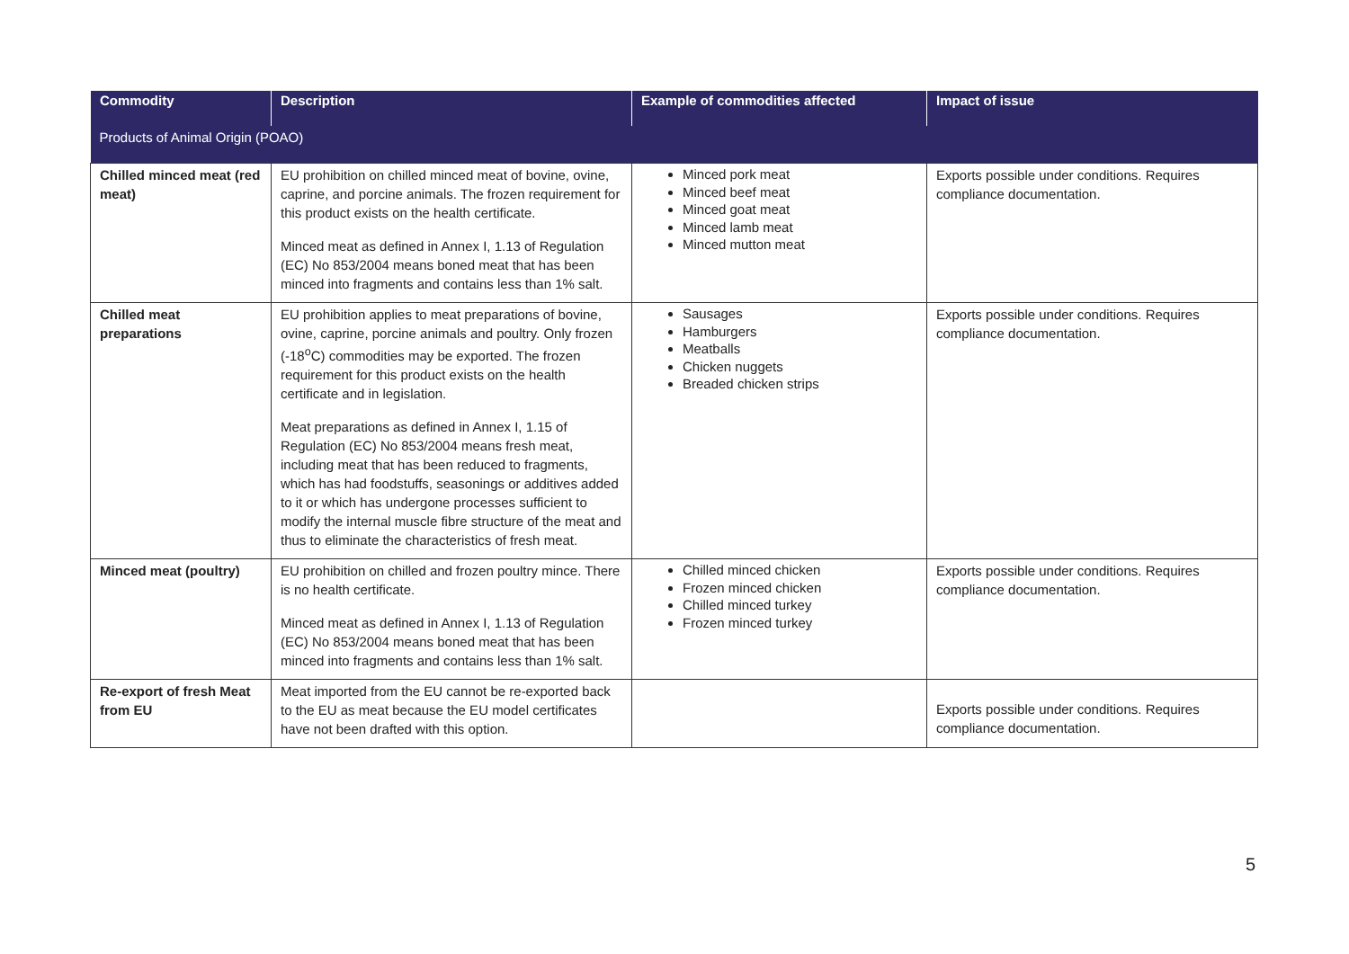| Commodity | Description | Example of commodities affected | Impact of issue |
| --- | --- | --- | --- |
| Products of Animal Origin (POAO) | | | |
| Chilled minced meat (red meat) | EU prohibition on chilled minced meat of bovine, ovine, caprine, and porcine animals. The frozen requirement for this product exists on the health certificate. Minced meat as defined in Annex I, 1.13 of Regulation (EC) No 853/2004 means boned meat that has been minced into fragments and contains less than 1% salt. | Minced pork meat Minced beef meat Minced goat meat Minced lamb meat Minced mutton meat | Exports possible under conditions. Requires compliance documentation. |
| Chilled meat preparations | EU prohibition applies to meat preparations of bovine, ovine, caprine, porcine animals and poultry. Only frozen (-18<sup>o</sup>C) commodities may be exported. The frozen requirement for this product exists on the health certificate and in legislation. Meat preparations as defined in Annex I, 1.15 of Regulation (EC) No 853/2004 means fresh meat, including meat that has been reduced to fragments, which has had foodstuffs, seasonings or additives added to it or which has undergone processes sufficient to modify the internal muscle fibre structure of the meat and thus to eliminate the characteristics of fresh meat. | Sausages Hamburgers Meatballs Chicken nuggets Breaded chicken strips | Exports possible under conditions. Requires compliance documentation. |
| Minced meat (poultry) | EU prohibition on chilled and frozen poultry mince. There is no health certificate. Minced meat as defined in Annex I, 1.13 of Regulation (EC) No 853/2004 means boned meat that has been minced into fragments and contains less than 1% salt. | Chilled minced chicken Frozen minced chicken Chilled minced turkey Frozen minced turkey | Exports possible under conditions. Requires compliance documentation. |
| Re-export of fresh Meat from EU | Meat imported from the EU cannot be re-exported back to the EU as meat because the EU model certificates have not been drafted with this option. | | Exports possible under conditions. Requires compliance documentation. |
5